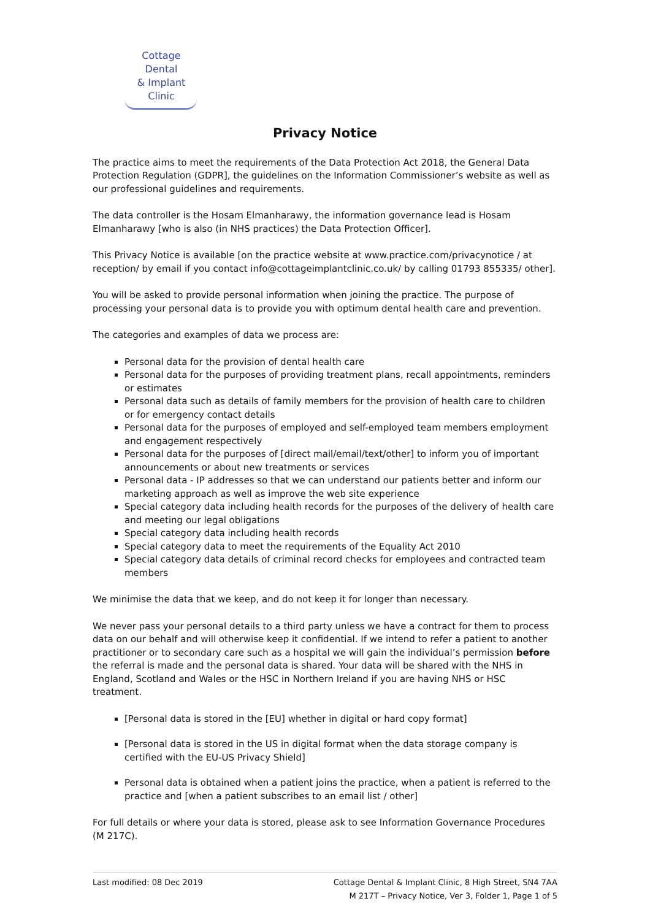Cottage Dental
& Implant Clinic
Privacy Notice
The practice aims to meet the requirements of the Data Protection Act 2018, the General Data Protection Regulation (GDPR], the guidelines on the Information Commissioner’s website as well as our professional guidelines and requirements.
The data controller is the Hosam Elmanharawy, the information governance lead is Hosam Elmanharawy [who is also (in NHS practices) the Data Protection Officer].
This Privacy Notice is available [on the practice website at www.practice.com/privacynotice / at reception/ by email if you contact info@cottageimplantclinic.co.uk/ by calling 01793 855335/ other].
You will be asked to provide personal information when joining the practice. The purpose of processing your personal data is to provide you with optimum dental health care and prevention.
The categories and examples of data we process are:
Personal data for the provision of dental health care
Personal data for the purposes of providing treatment plans, recall appointments, reminders or estimates
Personal data such as details of family members for the provision of health care to children or for emergency contact details
Personal data for the purposes of employed and self-employed team members employment and engagement respectively
Personal data for the purposes of [direct mail/email/text/other] to inform you of important announcements or about new treatments or services
Personal data - IP addresses so that we can understand our patients better and inform our marketing approach as well as improve the web site experience
Special category data including health records for the purposes of the delivery of health care and meeting our legal obligations
Special category data including health records
Special category data to meet the requirements of the Equality Act 2010
Special category data details of criminal record checks for employees and contracted team members
We minimise the data that we keep, and do not keep it for longer than necessary.
We never pass your personal details to a third party unless we have a contract for them to process data on our behalf and will otherwise keep it confidential. If we intend to refer a patient to another practitioner or to secondary care such as a hospital we will gain the individual’s permission before the referral is made and the personal data is shared. Your data will be shared with the NHS in England, Scotland and Wales or the HSC in Northern Ireland if you are having NHS or HSC treatment.
[Personal data is stored in the [EU] whether in digital or hard copy format]
[Personal data is stored in the US in digital format when the data storage company is certified with the EU-US Privacy Shield]
Personal data is obtained when a patient joins the practice, when a patient is referred to the practice and [when a patient subscribes to an email list / other]
For full details or where your data is stored, please ask to see Information Governance Procedures (M 217C).
Last modified: 08 Dec 2019 Cottage Dental & Implant Clinic, 8 High Street, SN4 7AA
M 217T – Privacy Notice, Ver 3, Folder 1, Page 1 of 5